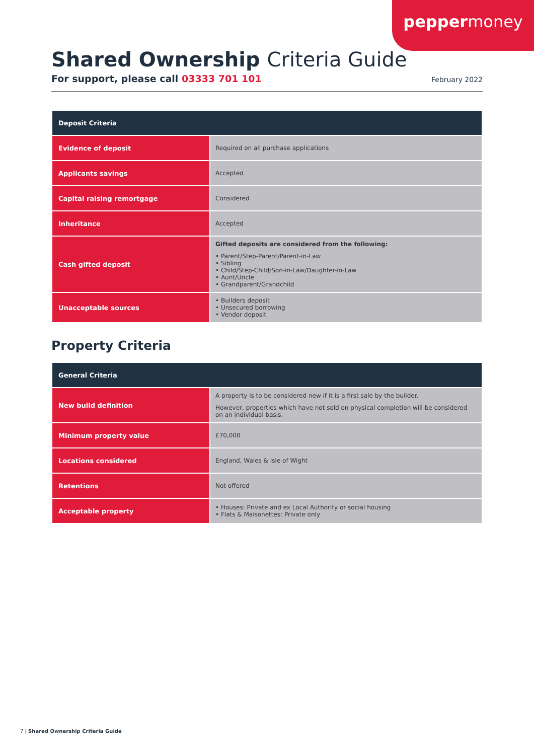peppermoney
Shared Ownership Criteria Guide
For support, please call 03333 701 101 February 2022
| Deposit Criteria | |
| --- | --- |
| Evidence of deposit | Required on all purchase applications |
| Applicants savings | Accepted |
| Capital raising remortgage | Considered |
| Inheritance | Accepted |
| Cash gifted deposit | Gifted deposits are considered from the following: • Parent/Step-Parent/Parent-in-Law • Sibling • Child/Step-Child/Son-in-Law/Daughter-in-Law • Aunt/Uncle • Grandparent/Grandchild |
| Unacceptable sources | • Builders deposit • Unsecured borrowing • Vendor deposit |
Property Criteria
| General Criteria | |
| --- | --- |
| New build definition | A property is to be considered new if it is a first sale by the builder. However, properties which have not sold on physical completion will be considered on an individual basis. |
| Minimum property value | £70,000 |
| Locations considered | England, Wales & Isle of Wight |
| Retentions | Not offered |
| Acceptable property | • Houses: Private and ex Local Authority or social housing • Flats & Maisonettes: Private only |
7 | Shared Ownership Criteria Guide